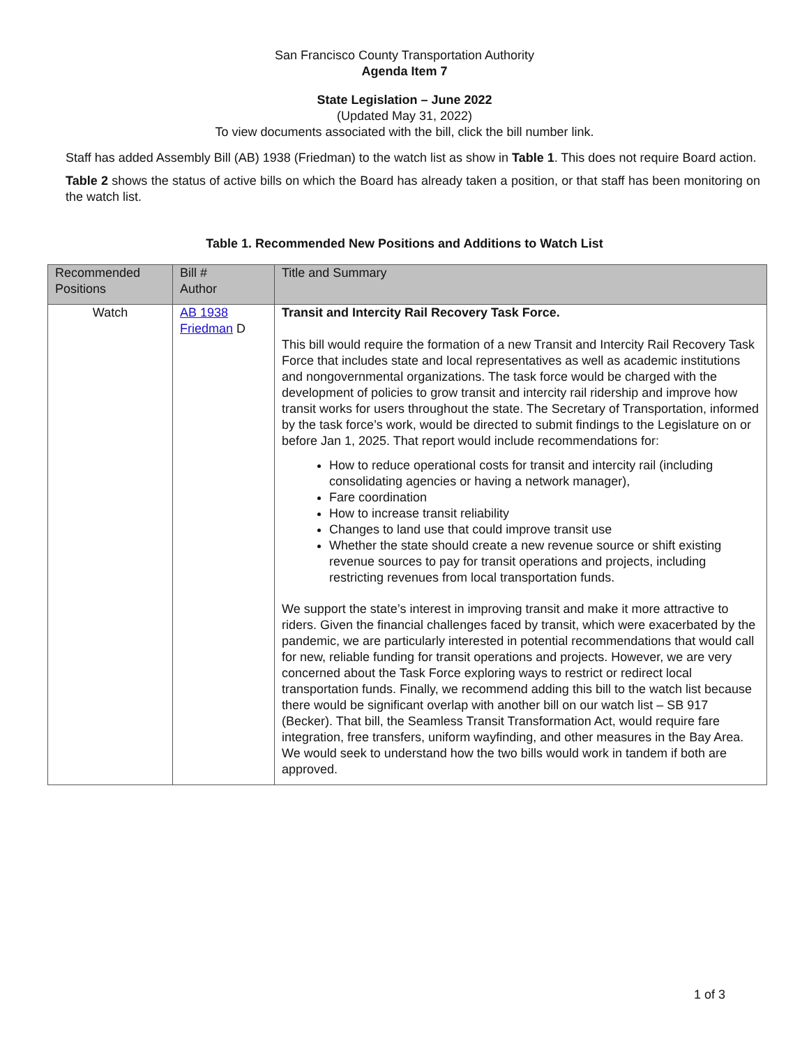San Francisco County Transportation Authority
Agenda Item 7
State Legislation – June 2022
(Updated May 31, 2022)
To view documents associated with the bill, click the bill number link.
Staff has added Assembly Bill (AB) 1938 (Friedman) to the watch list as show in Table 1. This does not require Board action.
Table 2 shows the status of active bills on which the Board has already taken a position, or that staff has been monitoring on the watch list.
Table 1. Recommended New Positions and Additions to Watch List
| Recommended Positions | Bill # Author | Title and Summary |
| --- | --- | --- |
| Watch | AB 1938 Friedman D | Transit and Intercity Rail Recovery Task Force. This bill would require the formation of a new Transit and Intercity Rail Recovery Task Force that includes state and local representatives as well as academic institutions and nongovernmental organizations. The task force would be charged with the development of policies to grow transit and intercity rail ridership and improve how transit works for users throughout the state. The Secretary of Transportation, informed by the task force’s work, would be directed to submit findings to the Legislature on or before Jan 1, 2025. That report would include recommendations for: How to reduce operational costs for transit and intercity rail (including consolidating agencies or having a network manager), Fare coordination How to increase transit reliability Changes to land use that could improve transit use Whether the state should create a new revenue source or shift existing revenue sources to pay for transit operations and projects, including restricting revenues from local transportation funds. We support the state’s interest in improving transit and make it more attractive to riders. Given the financial challenges faced by transit, which were exacerbated by the pandemic, we are particularly interested in potential recommendations that would call for new, reliable funding for transit operations and projects. However, we are very concerned about the Task Force exploring ways to restrict or redirect local transportation funds. Finally, we recommend adding this bill to the watch list because there would be significant overlap with another bill on our watch list – SB 917 (Becker). That bill, the Seamless Transit Transformation Act, would require fare integration, free transfers, uniform wayfinding, and other measures in the Bay Area. We would seek to understand how the two bills would work in tandem if both are approved. |
1 of 3